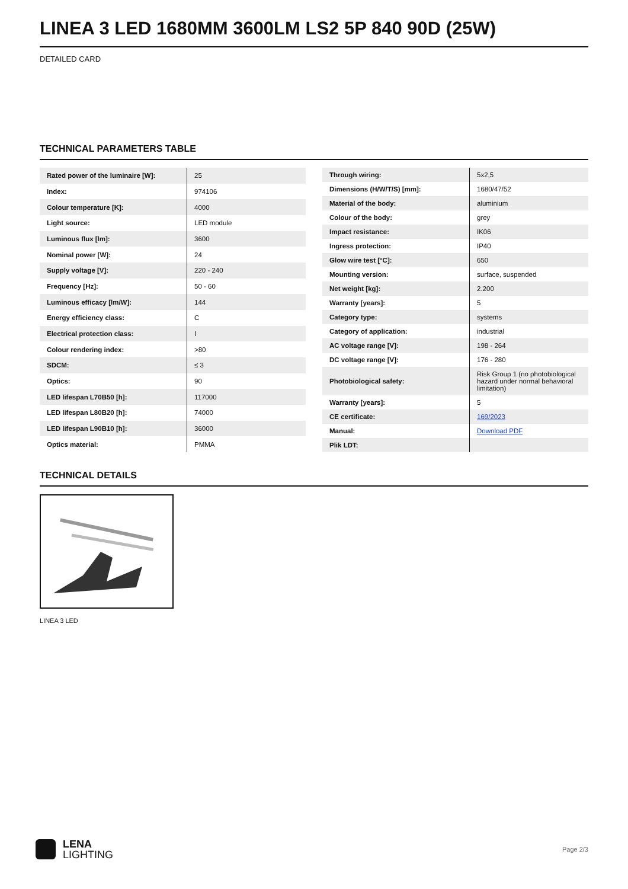LINEA 3 LED 1680MM 3600LM LS2 5P 840 90D (25W)
DETAILED CARD
TECHNICAL PARAMETERS TABLE
| Rated power of the luminaire [W]: | 25 |
| Index: | 974106 |
| Colour temperature [K]: | 4000 |
| Light source: | LED module |
| Luminous flux [lm]: | 3600 |
| Nominal power [W]: | 24 |
| Supply voltage [V]: | 220 - 240 |
| Frequency [Hz]: | 50 - 60 |
| Luminous efficacy [lm/W]: | 144 |
| Energy efficiency class: | C |
| Electrical protection class: | I |
| Colour rendering index: | >80 |
| SDCM: | ≤ 3 |
| Optics: | 90 |
| LED lifespan L70B50 [h]: | 117000 |
| LED lifespan L80B20 [h]: | 74000 |
| LED lifespan L90B10 [h]: | 36000 |
| Optics material: | PMMA |
| Through wiring: | 5x2,5 |
| Dimensions (H/W/T/S) [mm]: | 1680/47/52 |
| Material of the body: | aluminium |
| Colour of the body: | grey |
| Impact resistance: | IK06 |
| Ingress protection: | IP40 |
| Glow wire test [°C]: | 650 |
| Mounting version: | surface, suspended |
| Net weight [kg]: | 2.200 |
| Warranty [years]: | 5 |
| Category type: | systems |
| Category of application: | industrial |
| AC voltage range [V]: | 198 - 264 |
| DC voltage range [V]: | 176 - 280 |
| Photobiological safety: | Risk Group 1 (no photobiological hazard under normal behavioral limitation) |
| Warranty [years]: | 5 |
| CE certificate: | 169/2023 |
| Manual: | Download PDF |
| Plik LDT: | |
TECHNICAL DETAILS
LINEA 3 LED
LENA
LIGHTING
Page 2/3